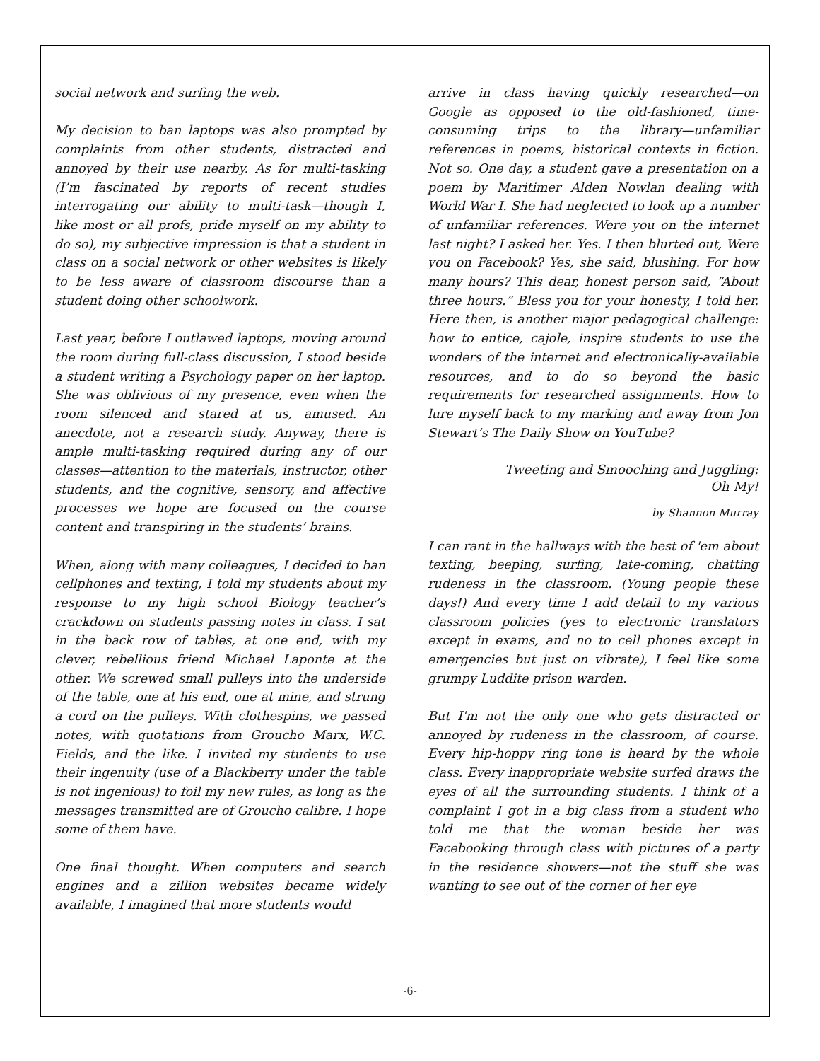social network and surfing the web.
My decision to ban laptops was also prompted by complaints from other students, distracted and annoyed by their use nearby. As for multi-tasking (I’m fascinated by reports of recent studies interrogating our ability to multi-task—though I, like most or all profs, pride myself on my ability to do so), my subjective impression is that a student in class on a social network or other websites is likely to be less aware of classroom discourse than a student doing other schoolwork.
Last year, before I outlawed laptops, moving around the room during full-class discussion, I stood beside a student writing a Psychology paper on her laptop. She was oblivious of my presence, even when the room silenced and stared at us, amused. An anecdote, not a research study. Anyway, there is ample multi-tasking required during any of our classes—attention to the materials, instructor, other students, and the cognitive, sensory, and affective processes we hope are focused on the course content and transpiring in the students’ brains.
When, along with many colleagues, I decided to ban cellphones and texting, I told my students about my response to my high school Biology teacher’s crackdown on students passing notes in class. I sat in the back row of tables, at one end, with my clever, rebellious friend Michael Laponte at the other. We screwed small pulleys into the underside of the table, one at his end, one at mine, and strung a cord on the pulleys. With clothespins, we passed notes, with quotations from Groucho Marx, W.C. Fields, and the like. I invited my students to use their ingenuity (use of a Blackberry under the table is not ingenious) to foil my new rules, as long as the messages transmitted are of Groucho calibre. I hope some of them have.
One final thought. When computers and search engines and a zillion websites became widely available, I imagined that more students would
arrive in class having quickly researched—on Google as opposed to the old-fashioned, time-consuming trips to the library—unfamiliar references in poems, historical contexts in fiction. Not so. One day, a student gave a presentation on a poem by Maritimer Alden Nowlan dealing with World War I. She had neglected to look up a number of unfamiliar references. Were you on the internet last night? I asked her. Yes. I then blurted out, Were you on Facebook? Yes, she said, blushing. For how many hours? This dear, honest person said, “About three hours.” Bless you for your honesty, I told her. Here then, is another major pedagogical challenge: how to entice, cajole, inspire students to use the wonders of the internet and electronically-available resources, and to do so beyond the basic requirements for researched assignments. How to lure myself back to my marking and away from Jon Stewart’s The Daily Show on YouTube?
Tweeting and Smooching and Juggling:
Oh My!
by Shannon Murray
I can rant in the hallways with the best of 'em about texting, beeping, surfing, late-coming, chatting rudeness in the classroom. (Young people these days!) And every time I add detail to my various classroom policies (yes to electronic translators except in exams, and no to cell phones except in emergencies but just on vibrate), I feel like some grumpy Luddite prison warden.
But I'm not the only one who gets distracted or annoyed by rudeness in the classroom, of course. Every hip-hoppy ring tone is heard by the whole class. Every inappropriate website surfed draws the eyes of all the surrounding students. I think of a complaint I got in a big class from a student who told me that the woman beside her was Facebooking through class with pictures of a party in the residence showers—not the stuff she was wanting to see out of the corner of her eye
-6-